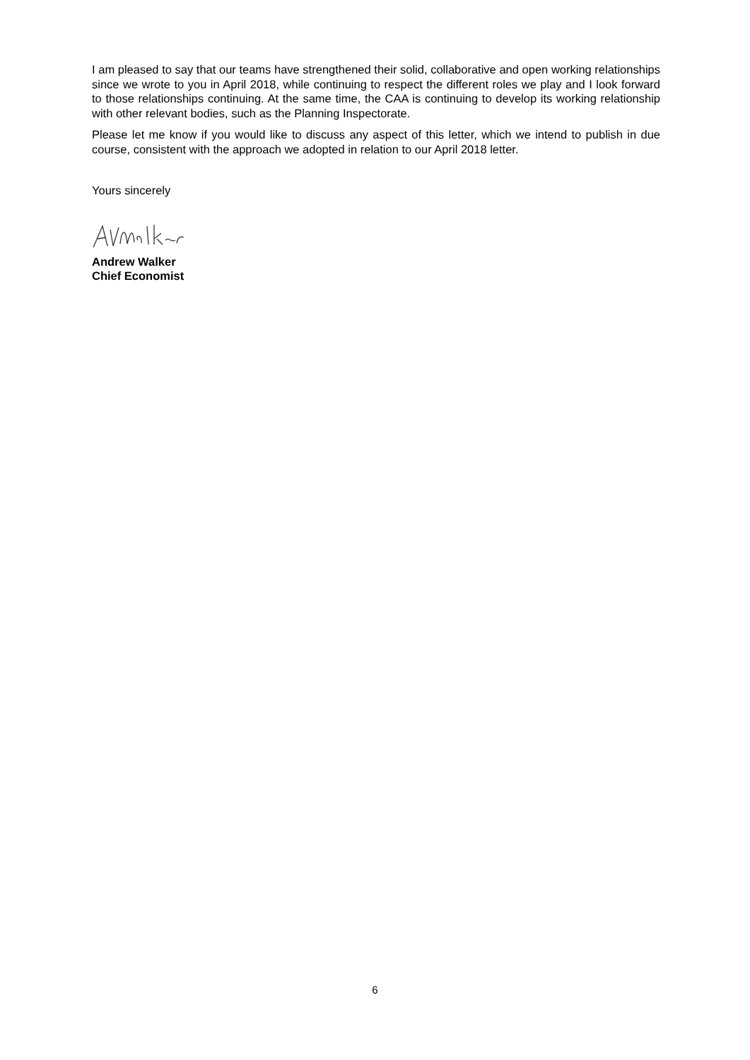I am pleased to say that our teams have strengthened their solid, collaborative and open working relationships since we wrote to you in April 2018, while continuing to respect the different roles we play and I look forward to those relationships continuing. At the same time, the CAA is continuing to develop its working relationship with other relevant bodies, such as the Planning Inspectorate.
Please let me know if you would like to discuss any aspect of this letter, which we intend to publish in due course, consistent with the approach we adopted in relation to our April 2018 letter.
Yours sincerely
Andrew Walker
Chief Economist
6